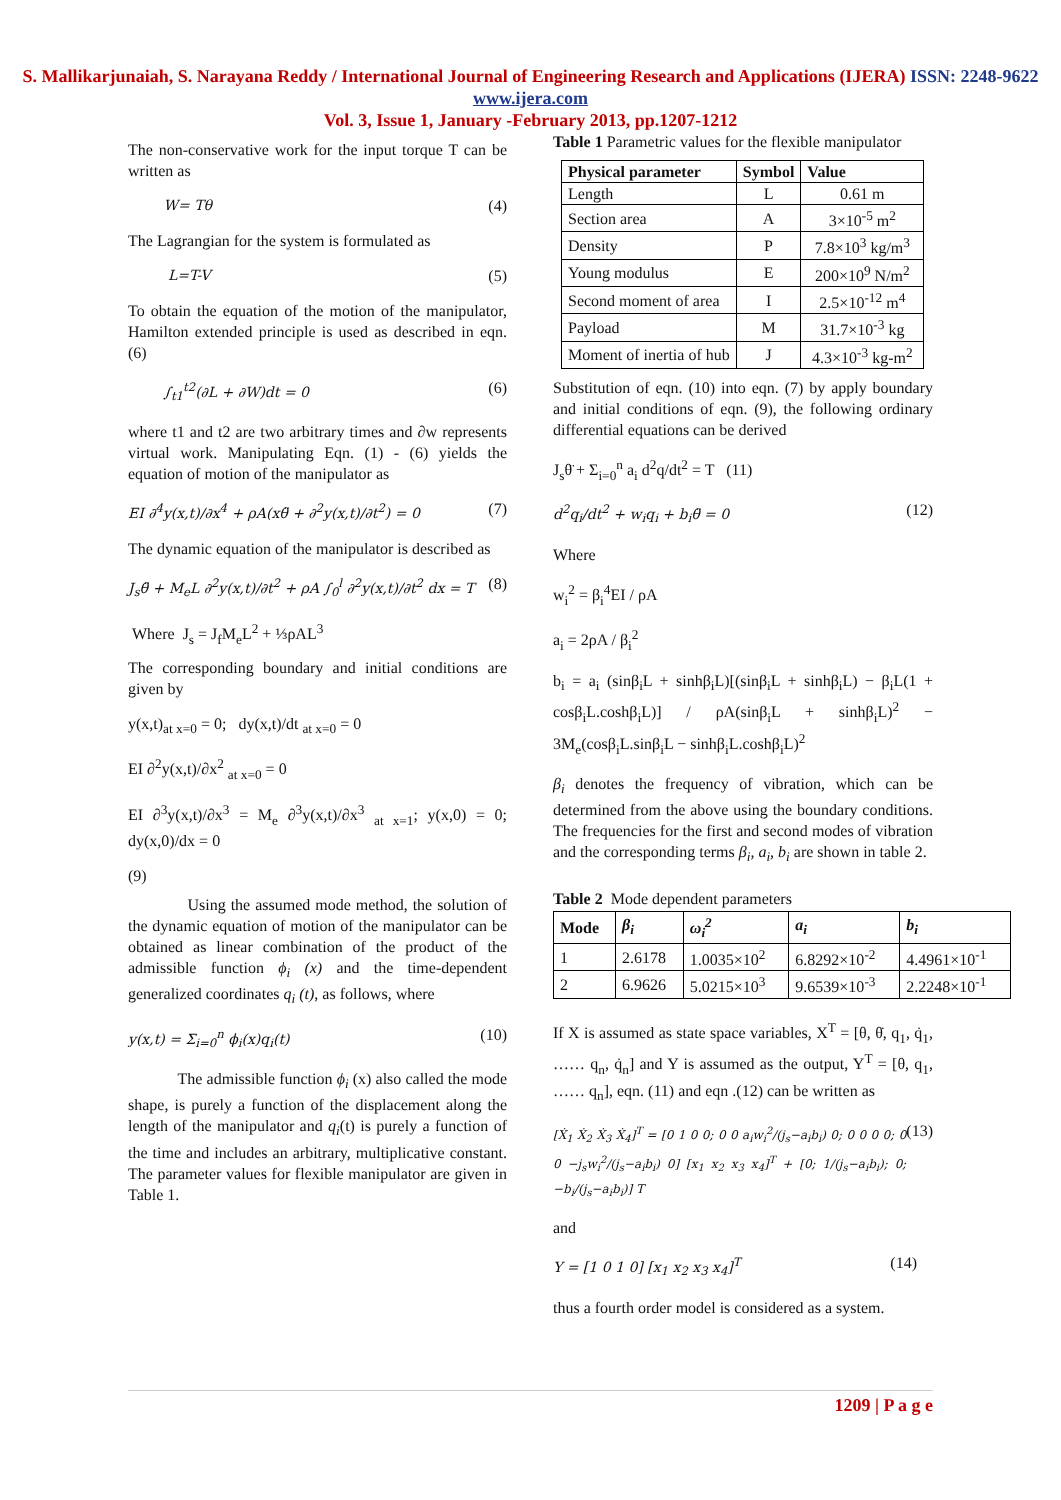S. Mallikarjunaiah, S. Narayana Reddy / International Journal of Engineering Research and Applications (IJERA) ISSN: 2248-9622 www.ijera.com
Vol. 3, Issue 1, January -February 2013, pp.1207-1212
The non-conservative work for the input torque T can be written as
W= Tθ (4)
The Lagrangian for the system is formulated as
L=T-V (5)
To obtain the equation of the motion of the manipulator, Hamilton extended principle is used as described in eqn. (6)
∫<sub>t1</sub><sup>t2</sup>(∂L + ∂W)dt = 0 (6)
where t1 and t2 are two arbitrary times and ∂w represents virtual work. Manipulating Eqn. (1) - (6) yields the equation of motion of the manipulator as
EI ∂<sup>4</sup>y(x,t)/∂x<sup>4</sup> + ρA(xθ̈ + ∂<sup>2</sup>y(x,t)/∂t<sup>2</sup>) = 0 (7)
The dynamic equation of the manipulator is described as
J<sub>s</sub>θ̈ + M<sub>e</sub>L ∂<sup>2</sup>y(x,t)/∂t<sup>2</sup> + ρA ∫<sub>0</sub><sup>l</sup> ∂<sup>2</sup>y(x,t)/∂t<sup>2</sup> dx = T (8)
Where J<sub>s</sub> = J<sub>f</sub>M<sub>e</sub>L<sup>2</sup> + ⅓ρAL<sup>3</sup>
The corresponding boundary and initial conditions are given by
y(x,t)<sub>at x=0</sub> = 0; dy(x,t)/dt <sub>at x=0</sub> = 0
EI ∂<sup>2</sup>y(x,t)/∂x<sup>2</sup> <sub>at x=0</sub> = 0
EI ∂<sup>3</sup>y(x,t)/∂x<sup>3</sup> = M<sub>e</sub> ∂<sup>3</sup>y(x,t)/∂x<sup>3</sup> <sub>at x=1</sub>; y(x,0) = 0; dy(x,0)/dx = 0
(9)
Using the assumed mode method, the solution of the dynamic equation of motion of the manipulator can be obtained as linear combination of the product of the admissible function ϕ<sub>i</sub> (x) and the time-dependent generalized coordinates q<sub>i</sub> (t), as follows, where
y(x,t) = Σ<sub>i=0</sub><sup>n</sup> ϕ<sub>i</sub>(x)q<sub>i</sub>(t) (10)
The admissible function ϕ<sub>i</sub> (x) also called the mode shape, is purely a function of the displacement along the length of the manipulator and q<sub>i</sub>(t) is purely a function of the time and includes an arbitrary, multiplicative constant. The parameter values for flexible manipulator are given in Table 1.
Table 1 Parametric values for the flexible manipulator
| Physical parameter | Symbol | Value |
| --- | --- | --- |
| Length | L | 0.61 m |
| Section area | A | 3×10<sup>-5</sup> m<sup>2</sup> |
| Density | P | 7.8×10<sup>3</sup> kg/m<sup>3</sup> |
| Young modulus | E | 200×10<sup>9</sup> N/m<sup>2</sup> |
| Second moment of area | I | 2.5×10<sup>-12</sup> m<sup>4</sup> |
| Payload | M | 31.7×10<sup>-3</sup> kg |
| Moment of inertia of hub | J | 4.3×10<sup>-3</sup> kg-m<sup>2</sup> |
Substitution of eqn. (10) into eqn. (7) by apply boundary and initial conditions of eqn. (9), the following ordinary differential equations can be derived
J<sub>s</sub>θ̈ + Σ<sub>i=0</sub><sup>n</sup> a<sub>i</sub> d<sup>2</sup>q/dt<sup>2</sup> = T (11)
d<sup>2</sup>q<sub>i</sub>/dt<sup>2</sup> + w<sub>i</sub>q<sub>i</sub> + b<sub>i</sub>θ̈ = 0 (12)
Where
w<sub>i</sub><sup>2</sup> = β<sub>i</sub><sup>4</sup>EI / ρA
a<sub>i</sub> = 2ρA / β<sub>i</sub><sup>2</sup>
b<sub>i</sub> = a<sub>i</sub> (sinβ<sub>i</sub>L + sinhβ<sub>i</sub>L)[(sinβ<sub>i</sub>L + sinhβ<sub>i</sub>L) − β<sub>i</sub>L(1 + cosβ<sub>i</sub>L.coshβ<sub>i</sub>L)] / ρA(sinβ<sub>i</sub>L + sinhβ<sub>i</sub>L)<sup>2</sup> − 3M<sub>e</sub>(cosβ<sub>i</sub>L.sinβ<sub>i</sub>L − sinhβ<sub>i</sub>L.coshβ<sub>i</sub>L)<sup>2</sup>
β<sub>i</sub> denotes the frequency of vibration, which can be determined from the above using the boundary conditions. The frequencies for the first and second modes of vibration and the corresponding terms β<sub>i</sub>, a<sub>i</sub>, b<sub>i</sub> are shown in table 2.
Table 2 Mode dependent parameters
| Mode | β<sub>i</sub> | ω<sub>i</sub><sup>2</sup> | a<sub>i</sub> | b<sub>i</sub> |
| --- | --- | --- | --- | --- |
| 1 | 2.6178 | 1.0035×10<sup>2</sup> | 6.8292×10<sup>-2</sup> | 4.4961×10<sup>-1</sup> |
| 2 | 6.9626 | 5.0215×10<sup>3</sup> | 9.6539×10<sup>-3</sup> | 2.2248×10<sup>-1</sup> |
If X is assumed as state space variables, X<sup>T</sup> = [θ, θ̇, q<sub>1</sub>, q̇<sub>1</sub>, …… q<sub>n</sub>, q̇<sub>n</sub>] and Y is assumed as the output, Y<sup>T</sup> = [θ, q<sub>1</sub>, …… q<sub>n</sub>], eqn. (11) and eqn .(12) can be written as
[Ẋ<sub>1</sub> Ẋ<sub>2</sub> Ẋ<sub>3</sub> Ẋ<sub>4</sub>]<sup>T</sup> = [0 1 0 0; 0 0 a<sub>i</sub>w<sub>i</sub><sup>2</sup>/(j<sub>s</sub>−a<sub>i</sub>b<sub>i</sub>) 0; 0 0 0 0; 0 0 −j<sub>s</sub>w<sub>i</sub><sup>2</sup>/(j<sub>s</sub>−a<sub>i</sub>b<sub>i</sub>) 0] [x<sub>1</sub> x<sub>2</sub> x<sub>3</sub> x<sub>4</sub>]<sup>T</sup> + [0; 1/(j<sub>s</sub>−a<sub>i</sub>b<sub>i</sub>); 0; −b<sub>i</sub>/(j<sub>s</sub>−a<sub>i</sub>b<sub>i</sub>)] T (13)
and
Y = [1 0 1 0] [x<sub>1</sub> x<sub>2</sub> x<sub>3</sub> x<sub>4</sub>]<sup>T</sup> (14)
thus a fourth order model is considered as a system.
1209 | P a g e